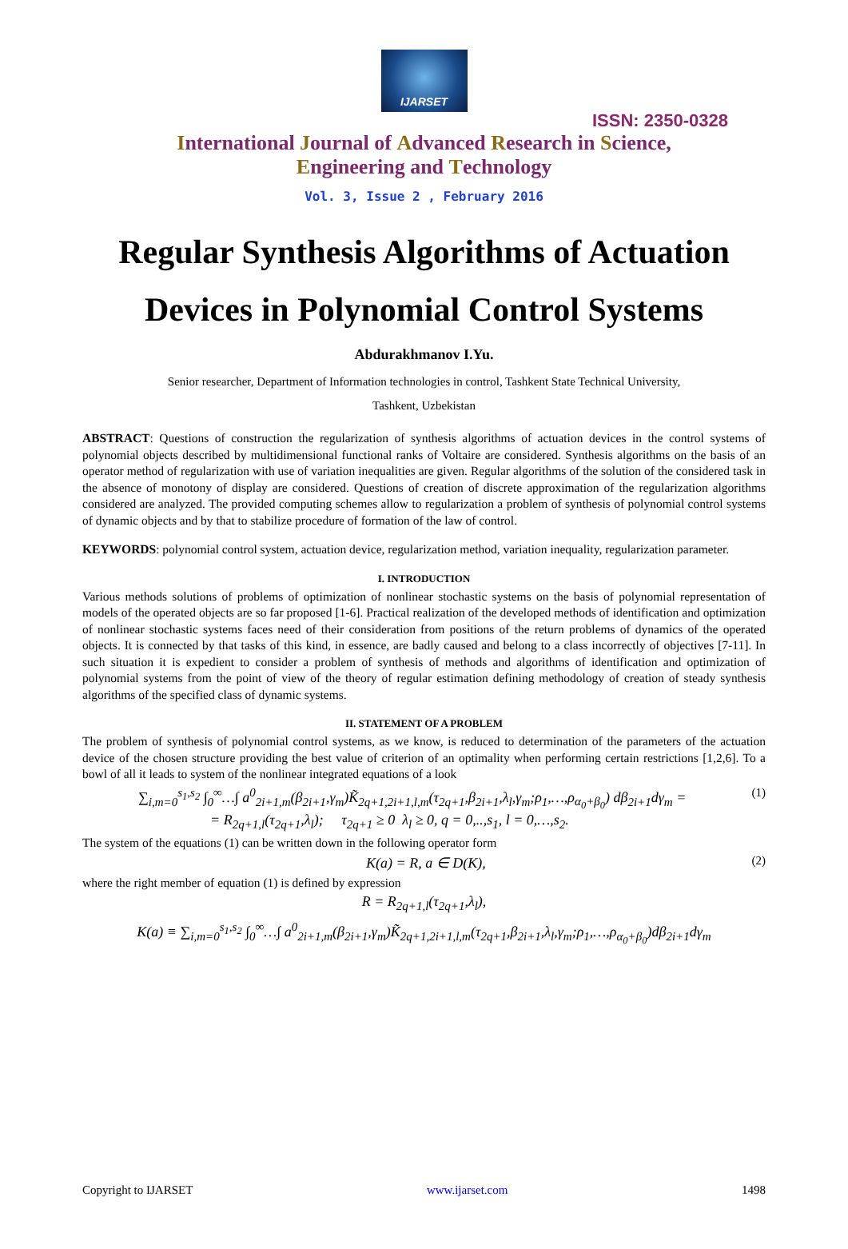IJARSET
ISSN: 2350-0328
International Journal of Advanced Research in Science,
Engineering and Technology
Vol. 3, Issue 2 , February 2016
Regular Synthesis Algorithms of Actuation
Devices in Polynomial Control Systems
Abdurakhmanov I.Yu.
Senior researcher, Department of Information technologies in control, Tashkent State Technical University,
Tashkent, Uzbekistan
ABSTRACT: Questions of construction the regularization of synthesis algorithms of actuation devices in the control systems of polynomial objects described by multidimensional functional ranks of Voltaire are considered. Synthesis algorithms on the basis of an operator method of regularization with use of variation inequalities are given. Regular algorithms of the solution of the considered task in the absence of monotony of display are considered. Questions of creation of discrete approximation of the regularization algorithms considered are analyzed. The provided computing schemes allow to regularization a problem of synthesis of polynomial control systems of dynamic objects and by that to stabilize procedure of formation of the law of control.
KEYWORDS: polynomial control system, actuation device, regularization method, variation inequality, regularization parameter.
I. INTRODUCTION
Various methods solutions of problems of optimization of nonlinear stochastic systems on the basis of polynomial representation of models of the operated objects are so far proposed [1-6]. Practical realization of the developed methods of identification and optimization of nonlinear stochastic systems faces need of their consideration from positions of the return problems of dynamics of the operated objects. It is connected by that tasks of this kind, in essence, are badly caused and belong to a class incorrectly of objectives [7-11]. In such situation it is expedient to consider a problem of synthesis of methods and algorithms of identification and optimization of polynomial systems from the point of view of the theory of regular estimation defining methodology of creation of steady synthesis algorithms of the specified class of dynamic systems.
II. STATEMENT OF A PROBLEM
The problem of synthesis of polynomial control systems, as we know, is reduced to determination of the parameters of the actuation device of the chosen structure providing the best value of criterion of an optimality when performing certain restrictions [1,2,6]. To a bowl of all it leads to system of the nonlinear integrated equations of a look
∑<sub>i,m=0</sub><sup>s<sub>1</sub>,s<sub>2</sub></sup> ∫<sub>0</sub><sup>∞</sup>…∫ a<sup>0</sup><sub>2i+1,m</sub>(β<sub>2i+1</sub>,γ<sub>m</sub>)K̃<sub>2q+1,2i+1,l,m</sub>(τ<sub>2q+1</sub>,β<sub>2i+1</sub>,λ<sub>l</sub>,γ<sub>m</sub>;ρ<sub>1</sub>,…,ρ<sub>α<sub>0</sub>+β<sub>0</sub></sub>) dβ<sub>2i+1</sub>dγ<sub>m</sub> =
= R<sub>2q+1,l</sub>(τ<sub>2q+1</sub>,λ<sub>l</sub>); τ<sub>2q+1</sub> ≥ 0 λ<sub>l</sub> ≥ 0, q = 0,..,s<sub>1</sub>, l = 0,…,s<sub>2</sub>. (1)
The system of the equations (1) can be written down in the following operator form
K(a) = R, a ∈ D(K), (2)
where the right member of equation (1) is defined by expression
R = R<sub>2q+1,l</sub>(τ<sub>2q+1</sub>,λ<sub>l</sub>),
K(a) ≡ ∑<sub>i,m=0</sub><sup>s<sub>1</sub>,s<sub>2</sub></sup> ∫<sub>0</sub><sup>∞</sup>…∫ a<sup>0</sup><sub>2i+1,m</sub>(β<sub>2i+1</sub>,γ<sub>m</sub>)K̃<sub>2q+1,2i+1,l,m</sub>(τ<sub>2q+1</sub>,β<sub>2i+1</sub>,λ<sub>l</sub>,γ<sub>m</sub>;ρ<sub>1</sub>,…,ρ<sub>α<sub>0</sub>+β<sub>0</sub></sub>)dβ<sub>2i+1</sub>dγ<sub>m</sub>
Copyright to IJARSET www.ijarset.com 1498